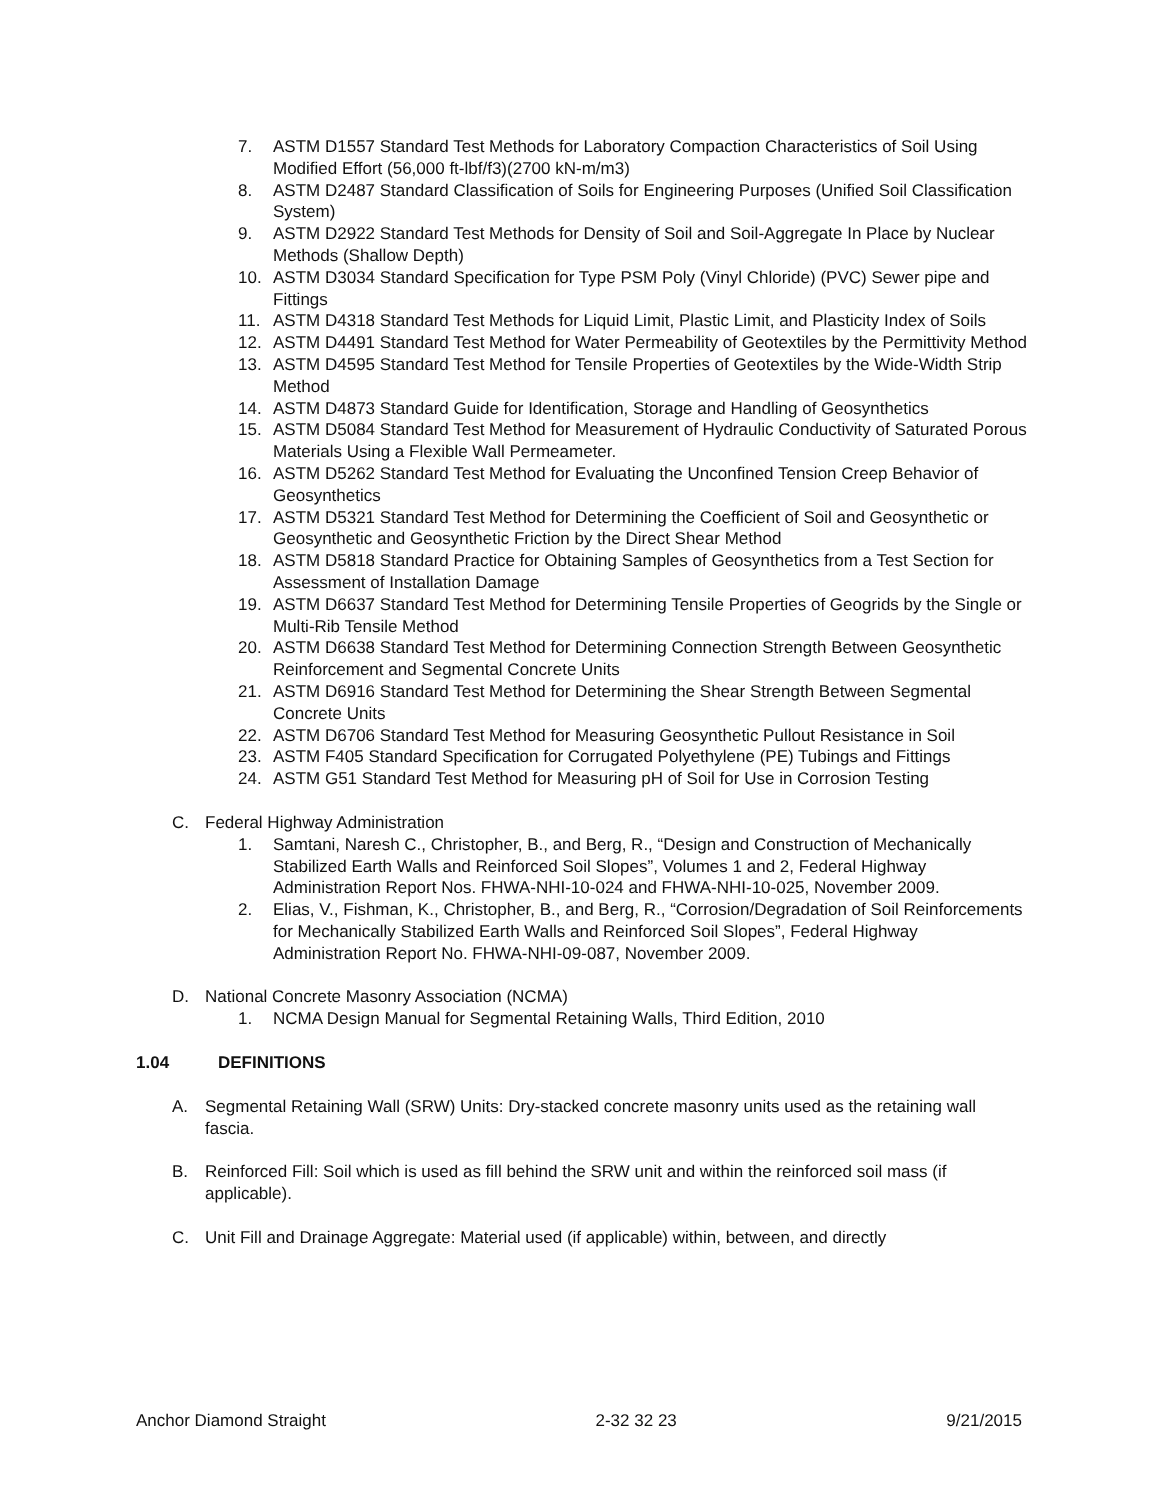7. ASTM D1557 Standard Test Methods for Laboratory Compaction Characteristics of Soil Using Modified Effort (56,000 ft-lbf/f3)(2700 kN-m/m3)
8. ASTM D2487 Standard Classification of Soils for Engineering Purposes (Unified Soil Classification System)
9. ASTM D2922 Standard Test Methods for Density of Soil and Soil-Aggregate In Place by Nuclear Methods (Shallow Depth)
10. ASTM D3034 Standard Specification for Type PSM Poly (Vinyl Chloride) (PVC) Sewer pipe and Fittings
11. ASTM D4318 Standard Test Methods for Liquid Limit, Plastic Limit, and Plasticity Index of Soils
12. ASTM D4491 Standard Test Method for Water Permeability of Geotextiles by the Permittivity Method
13. ASTM D4595 Standard Test Method for Tensile Properties of Geotextiles by the Wide-Width Strip Method
14. ASTM D4873 Standard Guide for Identification, Storage and Handling of Geosynthetics
15. ASTM D5084 Standard Test Method for Measurement of Hydraulic Conductivity of Saturated Porous Materials Using a Flexible Wall Permeameter.
16. ASTM D5262 Standard Test Method for Evaluating the Unconfined Tension Creep Behavior of Geosynthetics
17. ASTM D5321 Standard Test Method for Determining the Coefficient of Soil and Geosynthetic or Geosynthetic and Geosynthetic Friction by the Direct Shear Method
18. ASTM D5818 Standard Practice for Obtaining Samples of Geosynthetics from a Test Section for Assessment of Installation Damage
19. ASTM D6637 Standard Test Method for Determining Tensile Properties of Geogrids by the Single or Multi-Rib Tensile Method
20. ASTM D6638 Standard Test Method for Determining Connection Strength Between Geosynthetic Reinforcement and Segmental Concrete Units
21. ASTM D6916 Standard Test Method for Determining the Shear Strength Between Segmental Concrete Units
22. ASTM D6706 Standard Test Method for Measuring Geosynthetic Pullout Resistance in Soil
23. ASTM F405 Standard Specification for Corrugated Polyethylene (PE) Tubings and Fittings
24. ASTM G51 Standard Test Method for Measuring pH of Soil for Use in Corrosion Testing
C. Federal Highway Administration
1. Samtani, Naresh C., Christopher, B., and Berg, R., “Design and Construction of Mechanically Stabilized Earth Walls and Reinforced Soil Slopes”, Volumes 1 and 2, Federal Highway Administration Report Nos. FHWA-NHI-10-024 and FHWA-NHI-10-025, November 2009.
2. Elias, V., Fishman, K., Christopher, B., and Berg, R., “Corrosion/Degradation of Soil Reinforcements for Mechanically Stabilized Earth Walls and Reinforced Soil Slopes”, Federal Highway Administration Report No. FHWA-NHI-09-087, November 2009.
D. National Concrete Masonry Association (NCMA)
1. NCMA Design Manual for Segmental Retaining Walls, Third Edition, 2010
1.04 DEFINITIONS
A. Segmental Retaining Wall (SRW) Units: Dry-stacked concrete masonry units used as the retaining wall fascia.
B. Reinforced Fill: Soil which is used as fill behind the SRW unit and within the reinforced soil mass (if applicable).
C. Unit Fill and Drainage Aggregate: Material used (if applicable) within, between, and directly
Anchor Diamond Straight 2-32 32 23 9/21/2015